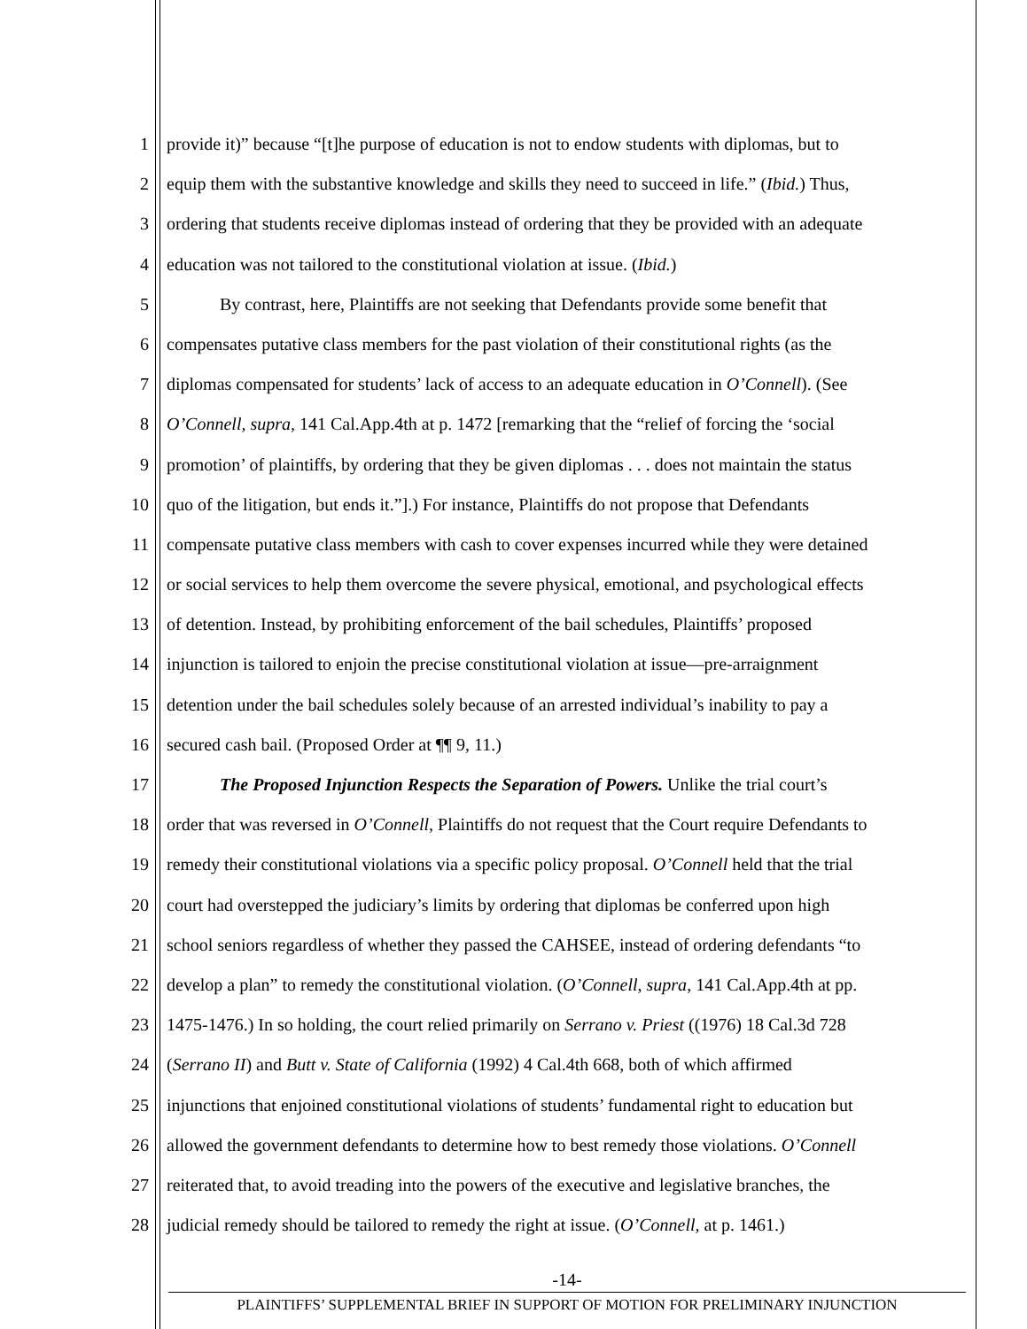1 provide it)” because “[t]he purpose of education is not to endow students with diplomas, but to
2 equip them with the substantive knowledge and skills they need to succeed in life.” (Ibid.) Thus,
3 ordering that students receive diplomas instead of ordering that they be provided with an adequate
4 education was not tailored to the constitutional violation at issue. (Ibid.)
5 By contrast, here, Plaintiffs are not seeking that Defendants provide some benefit that
6 compensates putative class members for the past violation of their constitutional rights (as the
7 diplomas compensated for students’ lack of access to an adequate education in O’Connell). (See
8 O’Connell, supra, 141 Cal.App.4th at p. 1472 [remarking that the “relief of forcing the ‘social
9 promotion’ of plaintiffs, by ordering that they be given diplomas . . . does not maintain the status
10 quo of the litigation, but ends it.”].) For instance, Plaintiffs do not propose that Defendants
11 compensate putative class members with cash to cover expenses incurred while they were detained
12 or social services to help them overcome the severe physical, emotional, and psychological effects
13 of detention. Instead, by prohibiting enforcement of the bail schedules, Plaintiffs’ proposed
14 injunction is tailored to enjoin the precise constitutional violation at issue—pre-arraignment
15 detention under the bail schedules solely because of an arrested individual’s inability to pay a
16 secured cash bail. (Proposed Order at ¶¶ 9, 11.)
17 The Proposed Injunction Respects the Separation of Powers. Unlike the trial court’s
18 order that was reversed in O’Connell, Plaintiffs do not request that the Court require Defendants to
19 remedy their constitutional violations via a specific policy proposal. O’Connell held that the trial
20 court had overstepped the judiciary’s limits by ordering that diplomas be conferred upon high
21 school seniors regardless of whether they passed the CAHSEE, instead of ordering defendants “to
22 develop a plan” to remedy the constitutional violation. (O’Connell, supra, 141 Cal.App.4th at pp.
23 1475-1476.) In so holding, the court relied primarily on Serrano v. Priest ((1976) 18 Cal.3d 728
24 (Serrano II) and Butt v. State of California (1992) 4 Cal.4th 668, both of which affirmed
25 injunctions that enjoined constitutional violations of students’ fundamental right to education but
26 allowed the government defendants to determine how to best remedy those violations. O’Connell
27 reiterated that, to avoid treading into the powers of the executive and legislative branches, the
28 judicial remedy should be tailored to remedy the right at issue. (O’Connell, at p. 1461.)
-14-
PLAINTIFFS’ SUPPLEMENTAL BRIEF IN SUPPORT OF MOTION FOR PRELIMINARY INJUNCTION